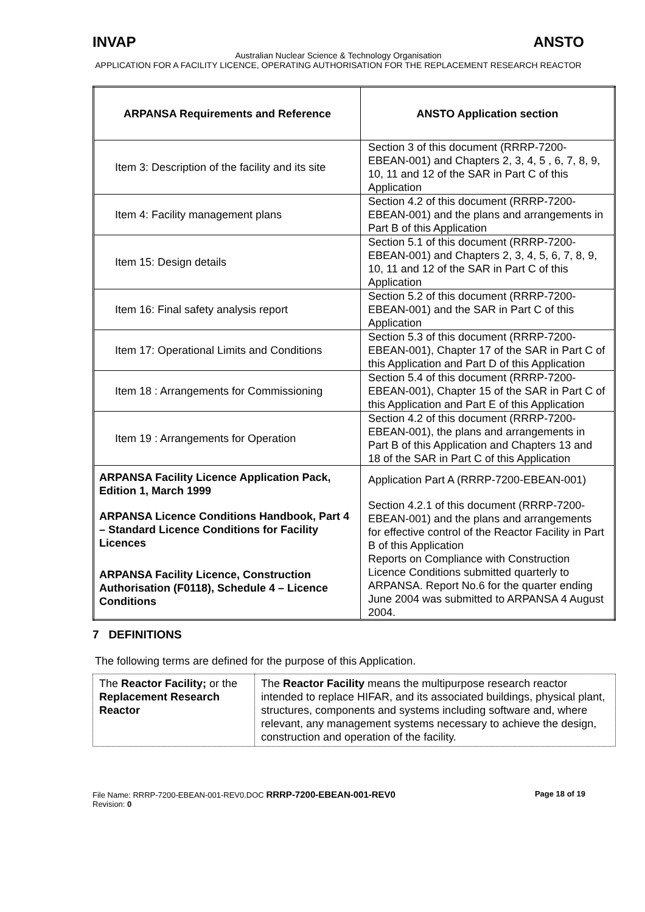INVAP ANSTO
Australian Nuclear Science & Technology Organisation
APPLICATION FOR A FACILITY LICENCE, OPERATING AUTHORISATION FOR THE REPLACEMENT RESEARCH REACTOR
| ARPANSA Requirements and Reference | ANSTO Application section |
| --- | --- |
| Item 3: Description of the facility and its site | Section 3 of this document (RRRP-7200-EBEAN-001) and Chapters 2, 3, 4, 5 , 6, 7, 8, 9, 10, 11 and 12 of the SAR in Part C of this Application |
| Item 4: Facility management plans | Section 4.2 of this document (RRRP-7200-EBEAN-001) and the plans and arrangements in Part B of this Application |
| Item 15: Design details | Section 5.1 of this document (RRRP-7200-EBEAN-001) and Chapters 2, 3, 4, 5, 6, 7, 8, 9, 10, 11 and 12 of the SAR in Part C of this Application |
| Item 16: Final safety analysis report | Section 5.2 of this document (RRRP-7200-EBEAN-001) and the SAR in Part C of this Application |
| Item 17: Operational Limits and Conditions | Section 5.3 of this document (RRRP-7200-EBEAN-001), Chapter 17 of the SAR in Part C of this Application and Part D of this Application |
| Item 18 : Arrangements for Commissioning | Section 5.4 of this document (RRRP-7200-EBEAN-001), Chapter 15 of the SAR in Part C of this Application and Part E of this Application |
| Item 19 : Arrangements for Operation | Section 4.2 of this document (RRRP-7200-EBEAN-001), the plans and arrangements in Part B of this Application and Chapters 13 and 18 of the SAR in Part C of this Application |
| ARPANSA Facility Licence Application Pack, Edition 1, March 1999 ARPANSA Licence Conditions Handbook, Part 4 – Standard Licence Conditions for Facility Licences ARPANSA Facility Licence, Construction Authorisation (F0118), Schedule 4 – Licence Conditions | Application Part A (RRRP-7200-EBEAN-001) Section 4.2.1 of this document (RRRP-7200-EBEAN-001) and the plans and arrangements for effective control of the Reactor Facility in Part B of this Application Reports on Compliance with Construction Licence Conditions submitted quarterly to ARPANSA. Report No.6 for the quarter ending June 2004 was submitted to ARPANSA 4 August 2004. |
7 DEFINITIONS
The following terms are defined for the purpose of this Application.
| The Reactor Facility; or the Replacement Research Reactor | The Reactor Facility means the multipurpose research reactor intended to replace HIFAR, and its associated buildings, physical plant, structures, components and systems including software and, where relevant, any management systems necessary to achieve the design, construction and operation of the facility. |
File Name: RRRP-7200-EBEAN-001-REV0.DOC RRRP-7200-EBEAN-001-REV0
Revision: 0 Page 18 of 19